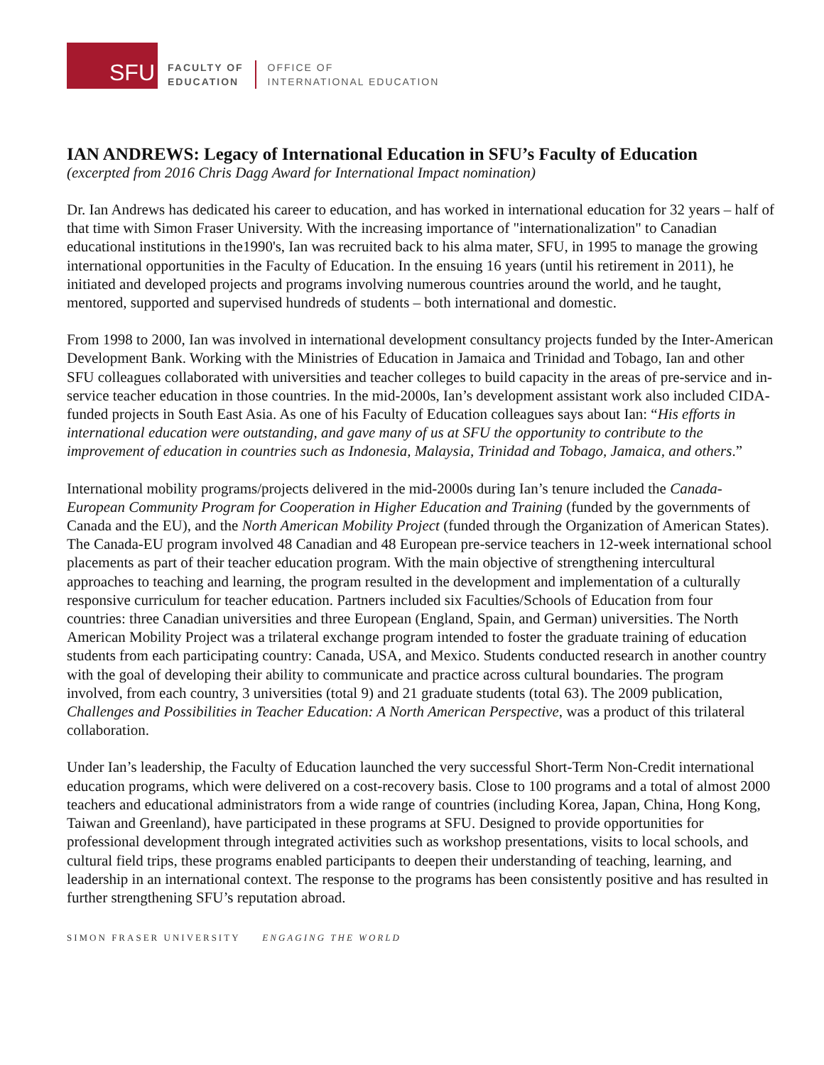SFU
FACULTY OF
EDUCATION
OFFICE OF
INTERNATIONAL EDUCATION
IAN ANDREWS: Legacy of International Education in SFU’s Faculty of Education
(excerpted from 2016 Chris Dagg Award for International Impact nomination)
Dr. Ian Andrews has dedicated his career to education, and has worked in international education for 32 years – half of that time with Simon Fraser University. With the increasing importance of "internationalization" to Canadian educational institutions in the1990's, Ian was recruited back to his alma mater, SFU, in 1995 to manage the growing international opportunities in the Faculty of Education. In the ensuing 16 years (until his retirement in 2011), he initiated and developed projects and programs involving numerous countries around the world, and he taught, mentored, supported and supervised hundreds of students – both international and domestic.
From 1998 to 2000, Ian was involved in international development consultancy projects funded by the Inter-American Development Bank. Working with the Ministries of Education in Jamaica and Trinidad and Tobago, Ian and other SFU colleagues collaborated with universities and teacher colleges to build capacity in the areas of pre-service and in-service teacher education in those countries. In the mid-2000s, Ian’s development assistant work also included CIDA-funded projects in South East Asia. As one of his Faculty of Education colleagues says about Ian: “His efforts in international education were outstanding, and gave many of us at SFU the opportunity to contribute to the improvement of education in countries such as Indonesia, Malaysia, Trinidad and Tobago, Jamaica, and others.”
International mobility programs/projects delivered in the mid-2000s during Ian’s tenure included the Canada-European Community Program for Cooperation in Higher Education and Training (funded by the governments of Canada and the EU), and the North American Mobility Project (funded through the Organization of American States). The Canada-EU program involved 48 Canadian and 48 European pre-service teachers in 12-week international school placements as part of their teacher education program. With the main objective of strengthening intercultural approaches to teaching and learning, the program resulted in the development and implementation of a culturally responsive curriculum for teacher education. Partners included six Faculties/Schools of Education from four countries: three Canadian universities and three European (England, Spain, and German) universities. The North American Mobility Project was a trilateral exchange program intended to foster the graduate training of education students from each participating country: Canada, USA, and Mexico. Students conducted research in another country with the goal of developing their ability to communicate and practice across cultural boundaries. The program involved, from each country, 3 universities (total 9) and 21 graduate students (total 63). The 2009 publication, Challenges and Possibilities in Teacher Education: A North American Perspective, was a product of this trilateral collaboration.
Under Ian’s leadership, the Faculty of Education launched the very successful Short-Term Non-Credit international education programs, which were delivered on a cost-recovery basis. Close to 100 programs and a total of almost 2000 teachers and educational administrators from a wide range of countries (including Korea, Japan, China, Hong Kong, Taiwan and Greenland), have participated in these programs at SFU. Designed to provide opportunities for professional development through integrated activities such as workshop presentations, visits to local schools, and cultural field trips, these programs enabled participants to deepen their understanding of teaching, learning, and leadership in an international context. The response to the programs has been consistently positive and has resulted in further strengthening SFU’s reputation abroad.
SIMON FRASER UNIVERSITY ENGAGING THE WORLD